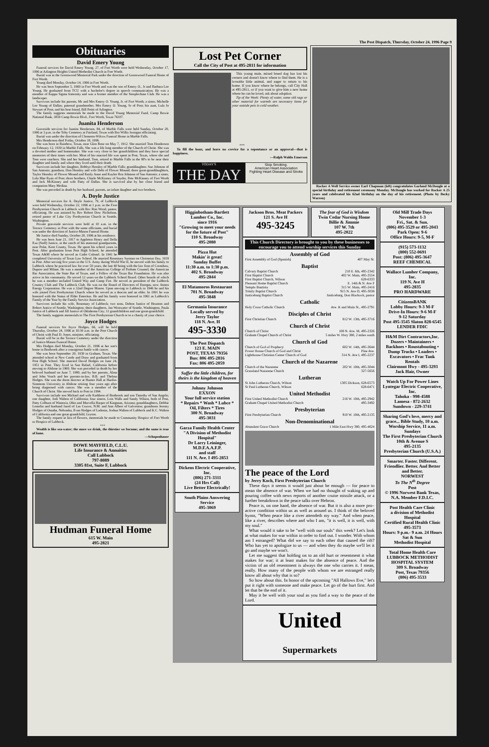The Post Dispatch, Thursday, October 24, 1996 Page 9
Obituaries
David Emery Young
Funeral services for David Emery Young, 27, of Fort Worth were held Wednesday, October 17, 1996 at Arlington Heights United Methodist Church in Fort Worth.
Burial was in the Greenwood Memorial Park under the direction of Greenwood Funeral Home of Fort Worth.
Young died Monday, October 14, 1996 in Fort Worth.
He was born September 5, 1969 in Fort Worth and was the son of Emery O., Jr and Barbara Lee Young. He graduated from TCU with a bachelor's degree in speech communication. He was a member of Kappa Sigma fraternity and was a former member of the Steeplechase Club. He was a landscaper.
Survivors include his parents, Mr and Mrs Emery O. Young, Jr. of Fort Worth; a sister, Michelle Lee Young of Dallas; paternal grandmother, Mrs Emery O. Young, Sr of Post; his aunt, Lula Jo Stewart of Post; and his best friend, Bill Petitt of Arlington.
The family suggests memorials be made to the David Young Memorial Fund, Camp Bowie National Bank, 3859 Camp Bowie Blvd., Fort Worth, Texas 76107.
Juanita Henderson
Graveside services for Juanita Henderson, 84, of Marble Falls were held Sunday, October 20, 1996 at 3 p.m. in the Toby Cemetery at Fairland, Texas with Bro Willis Jernigan officiating.
Burial was under the direction of Clements-Wilcox Funeral Home in Marble Falls.
Mrs Henderson died Friday, October 18, 1996.
She was born in Rainbow, Texas, near Glen Rose on May 7, 1912. She married Tom Henderson on February 12, 1930 in Marble Falls. She was a life long member of the Church of Christ. She was a devoted mother and homemaker. She was very close to her grandchildren and they have special memories of their times with her. Most of her married life was spent in Post, Texas, where she and Tom were ranchers. She and her husband, Tom, retired to Marble Falls in the 80's to be near their daughter and family and where they lived until their death.
Survivors include her daughter, Bobbye Hensley of Marble Falls; granddaughter, Sue Johnson of San Antonio; grandson, Don Hensley and wife Debi of Flower Mound; three great-granddaughters, Taylor Hensley of Flower Mound and Emily Anne and Kaylee Rea Johnson of San Antonio; a sister, Lola Mae Ryan of Post; three brothers, Charle McKinney of Snyder, Pete McKinney of Fort Worth and Jack McKinney and wife Patty of Dallas. She is survived also by her close friend and companion Mary Medina.
She was preceded in death by her husband, parents, an infant daughter and two brothers.
A. Doyle Justice
Memorial services for A. Doyle Justice, 79, of Lubbock were held Wednesday, October 22, 1996 at 1 p.m. in the First Presbyterian Church in Lubbock with Rev Ron Wood, pastor, officiating. He was assisted by Rev Robert Dow Nicholson, retired pastor of Lake City Presbyterian Church in Seattle, Washington.
Private graveside services were held at 10 a.m. in the Terrace Cemetery in Post with the same officiants, and burial was under the direction of Justice-Mason Funeral Home.
Mr Justice died Sunday, October 20, 1996 at his residence.
He was born June 21, 1917 to Appleton Henry and Della Exa (Stell) Justice, at the ranch of his maternal grandparents, near Polar, Kent County, Texas. He spent his school years in Post. After graduation from Post High School, he attended Texas A&M where he served as Cadet Colonel. In 1941 he completed University of Texas Law School. He married Rosemary Surman on Christmas Day, 1939 in Post. After serving five years in the U.S. Army during World War II, he moved with his family to Lubbock where he practiced law for over 50 years, the last 40 being with the law firm of Crenshaw, Dupree and Milam. He was a member of the American College of Probate Counsel, the American Bar Association, the State Bar of Texas, and a Fellow of the Texas Bar Foundation. He was also active in his community. He served 12 years on the Lubbock School Board. Other boards of which he was a member included United Way and Camp Fire. He served as president of the Lubbock Country Club and The Lubbock Club. He was on the Board of Directors of Energas, now Atmos Energy Corporation. He was a 32nd Degree Mason. Upon moving to Lubbock in 1946 he and his wife joined First Presbyterian Church where he served as a deacon and an elder. In 1991 he was honored with the Status of Elder Emeritus. He and his family were honored in 1961 as Lubbock's Family of the Year by the Family Service Association.
Survivors include his wife, Rosemary of Lubbock; two sons, Delton Justice of Houston and Robert Justice of Seattle, Washington; three daughters, Jan Westwater of Seattle, Washington, Paula Justice of Lubbock and Jill Justice of Oklahoma City; 11 grandchildren and one great-grandchild.
The family suggests memorials to The First Presbyterian Church or to a charity of your choice.
Joyce Hodges
Funeral services for Joyce Hodges, 66, will be held Thursday, October 24, 1996 at 10:30 a.m. in the Post Church of Christ with Paul D. Jones, minister, officiating.
Burial will be in the Terrace Cemetery under the direction of Justice-Mason Funeral Home.
Mrs Hodges died Monday, October 21, 1996 at her son's home in Benbrook after a courageous battle with cancer.
She was born September 20, 1930 in Graham, Texas. She attended school at New Castle and Draw and graduated from Post High School. She married David Hodges on June 24, 1951 in Post. They lived in San Rafael, California before moving to Abilene in 1969. She was preceded in death by her beloved husband on June 7, 1980, and by her parents, Alma and John Veach and her parents-in-law, B.B. and Thelma Hodges. She was the dorm director at Hunter Hall at Hardin-Simmons University in Abilene retiring four years ago after being diagnosed with cancer. She was a member of the Church of Christ. She moved back to Post in 1994.
Survivors include son Michael and wife Kathleen of Benbrook and son Timothy of San Angelo; one daughter, Jodi Walton of California; four sisters, Lois Walls and Sandy Wilson, both of Post, Patty Colburn of Wastoria, Ohio and Marvella Harper of Kingman, Arizona; granddaughters, Debbie Lemelin and husband Jared of Las Cruces, N.M. and Ann Albert of Galveston; grandsons Jeremy Hodges of Omaha, Nebraska, Evan Hodges of Ladonia, Joshua Walton of Lubbock and K.C. Walton of California and one great-grandchild, Leyton.
The family request in lieu of flowers, memorials be made to Community Hospice of Fort Worth or Hospice of Lubbock.
***
Wealth is like sea-water; the more we drink, the thirstier we become; and the same is true of fame.
—Schopenhauer
DOWE MAYFIELD, C.L.U.
Life Insurance & Annuities
Call Lubbock
797-8089
3305 81st, Suite F, Lubbock
Hudman Funeral Home
615 W. Main
495-2821
Lost Pet Corner
Call the City of Post at 495-2811 for information
This young male, mixed breed dog has lost his owners and doesn't know where to find them. He is a loveable little animal, and eager to return to his home. If you know where he belongs, call City Hall at 495-2811, or if you want to give him a new home where he can be loved, ask about adoption.
Tip of the Week: Plenty of water, some old rags or other material for warmth are necessary items for your outside pets in cold weather.
***
To fill the hour, and leave no crevice for a repentance or an approval—that is happiness.
—Ralph Waldo Emerson
TODAY'S
THE DAY
Stop Smoking.
American Heart Association
Fighting Heart Disease and Stroke
Rocker A Well Service owner Earl Chapman (left) congratulates Garland McDougle at a special birthday and retirement ceremony Monday. McDougle has worked for Rocker A 25 years and celebrated his 62nd birthday on the day of his retirement. (Photo by Becky Warren)
Higginbotham-Bartlett Lumber Co., Inc.
since 1916
"Growing to meet your needs for the future of Post"
110 S. Broadway
495-2080
Pizza Hut
Makin' it great!
Sunday Buffet
11:30 a.m. to 1:30 p.m.
402 S. Broadway
495-2844
El Matamoros Restaurant
701 N. Broadway
495-3848
Germania Insurance
Locally served by
Jerry Taylor
118 N. Ave. H
495-3330
The Post Dispatch
123 E. MAIN
POST, TEXAS 79356
Bus: 806 495-2816
Fax: 806 495-2059
Suffer the little children, for theirs is the kingdom of heaven
Johnny Johnson
EXXON
Your full service station
* Repairs * Wash * Lubce * Oil, Filters * Tires
300 N. Broadway
495-3031
Garza Family Health Center
"A Division of Methodist Hospital"
Dr Larry Leininger, M.D.F.A.A.F.P.
and staff
111 N. Ave. I 495-2853
Dickens Electric Cooperative, Inc.
(806) 271-3311
(24 Hrs Call)
Live Better Electrically!
South Plains Answering Service
495-3069
Jackson Bros. Meat Packers
121 S. Ave H
495-3245
The fear of God is Wisdom
Twin Cedar Nursing Home
Billie & Jimmie
107 W. 7th
495-2022
This Church Directory is brought to you by these businesses to encourage you to attend worship services this Sunday
Assembly of God
First Assembly of God (Spanish) 407 May St.
Baptist
Calvary Baptist Church 210 E. 6th, 495-2342
First Baptist Church 402 W. Main, 495-3554
First Baptist Church, Wilson 628-6333
Pleasant Home Baptist Church E. 14th & N. Ave F
Templo Bautista 315 W. Main, 495-2416
Trinity Baptist Church 915 N. Ave O, 495-3038
Justiceburg Baptist Church Justiceburg, Don Blackock, pastor
Catholic
Holy Cross Catholic Church Ave. K and Main St., 495-2791
Disciples of Christ
First Christian Church 812 W. 13th, 495-3716
Church of Christ
Church of Christ 108 N. Ave. M, 495-2326
Graham Chapel Church of Christ 5 miles W. Hwy 380, 2 miles south
Church of God
Church of God of Prophecy 602 W. 14th, 495-3644
Power House Church of God and Christ Pine Ave.
Lighthouse Christian Center Church of God 314 N. Ave I, 495-2237
Church of the Nazarene
Church of the Nazarene 202 W. 10th, 495-3044
Grassland Nazarene Church 327-5656
Lutheran
St John Lutheran Church, Wilson 1305 Dickson, 628-6573
St Paul Lutheran Church, Wilson 628-6471
United Methodist
First United Methodist Church 216 W. 10th, 495-2942
Graham Chapel United Methodist Church 495-3492
Presbyterian
First Presbyterian Church 910 W. 10th, 495-2135
Non-Denominational
Abundant Grace Church 1 Mile East Hwy 380, 495-4624
The peace of the Lord
by Jerry Koch, First Presbyterian Church
These days it seems it would just about be enough — for peace to mean the absence of war. When we had no thought of waking up and pouring coffee with news reports of another cruise missile attack, or a further breakdown in the peace talks over Hebron.
Peace is, on one hand, the absence of war. But it is also a more pro–active condition within us as well as around us. I think of the beloved hymn, "When peace like a river attendeth my way." And when peace, like a river, describes where and who I am, "it is well, it is well, with my soul."
What would it take to be "well with our souls" this week? Let's look at what makes for war within in order to find out. I wonder. With whom am I estranged? What did we say to each other that caused the rift? Who has yet to apologize to us — and when they do maybe we'll let it go and maybe we won't.
Let me suggest that holding on to an old hurt or resentment it what makes for war; it at least makes for the absence of peace. And the victim of an old resentment is always the one who carries it. I mean, really. How many of the people with whom we are estranged really know all about why that is so?
So how about this. In honor of the upcoming "All Hallows Eve," let's put it right with someone and make peace. Let go of the hurt first. And let that be the end of it.
May it be well with your soul as you find a way to the peace of the Lord.
United
Supermarkets
Old Mill Trade Days
November 1-3
Fri., Sat. & Sun.
(806) 495-3529 or 495-2043
Park Open: 9-6
Office Hours: 9-5, M-F
(915) 573-1132
(800) 552-0691
Post: (806) 495-3647
REEF CHEMICAL
Wallace Lumber Company, Inc.
119 N. Ave H
495-2835
PRO HARDWARE
CitizensBANK
Lobby Hours: 9-3 M-F
Drive-In Hours: 9-6 M-F
9-12 Saturday
Post 495-3545 Slaton 828-6545
LENDER FDIC
H&M Dirt Contractors,Inc.
Dozers • Maintainers • Backhoes • Roustabouting • Dump Trucks • Loaders • Excavators • Frac Tank Rentals
Clairmont Hwy - 495-3293
Jack Hair, Owner
Watch Up For Power Lines
Lyntegar Electric Cooperative, Inc.
Tahoka - 998-4588
Lamesa - 872-2632
Sundown - 229-3741
Sharing God's love, mercy and grace... Bible Study, 10 a.m. Worship Service, 11 a.m. Sundays
The First Presbyterian Church
10th & Avenue S
495-2135
Presbyterian Church (U.S.A.)
Smarter. Faster. Different. Friendlier. Better. And Better and Better.
NORWEST
To The N<sup>th</sup> Degree
Post
© 1996 Norwest Bank Texas, N.A. Member F.D.I.C.
Post Health Care Clinic
a division of Methodist Hospital
Certified Rural Health Clinic
495-3573
Hours: 9 p.m.- 9 a.m. 24 Hours Sat & Sun
Methodist Hospital
Total Home Health Care
LUBBOCK METHODIST HOSPITAL SYSTEM
309 S. Broadway
Post, Texas 79356
(806) 495-3533